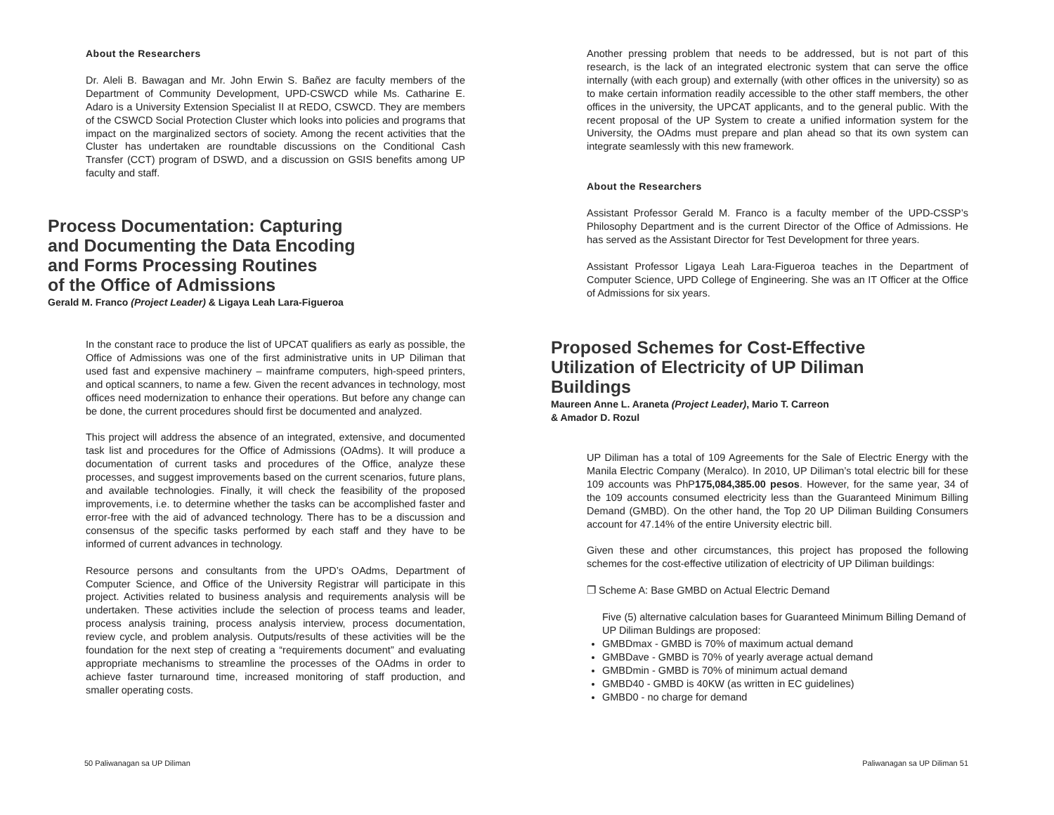About the Researchers
Dr. Aleli B. Bawagan and Mr. John Erwin S. Bañez are faculty members of the Department of Community Development, UPD-CSWCD while Ms. Catharine E. Adaro is a University Extension Specialist II at REDO, CSWCD. They are members of the CSWCD Social Protection Cluster which looks into policies and programs that impact on the marginalized sectors of society. Among the recent activities that the Cluster has undertaken are roundtable discussions on the Conditional Cash Transfer (CCT) program of DSWD, and a discussion on GSIS benefits among UP faculty and staff.
Process Documentation: Capturing
and Documenting the Data Encoding
and Forms Processing Routines
of the Office of Admissions
Gerald M. Franco (Project Leader) & Ligaya Leah Lara-Figueroa
In the constant race to produce the list of UPCAT qualifiers as early as possible, the Office of Admissions was one of the first administrative units in UP Diliman that used fast and expensive machinery – mainframe computers, high-speed printers, and optical scanners, to name a few. Given the recent advances in technology, most offices need modernization to enhance their operations. But before any change can be done, the current procedures should first be documented and analyzed.
This project will address the absence of an integrated, extensive, and documented task list and procedures for the Office of Admissions (OAdms). It will produce a documentation of current tasks and procedures of the Office, analyze these processes, and suggest improvements based on the current scenarios, future plans, and available technologies. Finally, it will check the feasibility of the proposed improvements, i.e. to determine whether the tasks can be accomplished faster and error-free with the aid of advanced technology. There has to be a discussion and consensus of the specific tasks performed by each staff and they have to be informed of current advances in technology.
Resource persons and consultants from the UPD’s OAdms, Department of Computer Science, and Office of the University Registrar will participate in this project. Activities related to business analysis and requirements analysis will be undertaken. These activities include the selection of process teams and leader, process analysis training, process analysis interview, process documentation, review cycle, and problem analysis. Outputs/results of these activities will be the foundation for the next step of creating a “requirements document” and evaluating appropriate mechanisms to streamline the processes of the OAdms in order to achieve faster turnaround time, increased monitoring of staff production, and smaller operating costs.
50 Paliwanagan sa UP Diliman
Another pressing problem that needs to be addressed, but is not part of this research, is the lack of an integrated electronic system that can serve the office internally (with each group) and externally (with other offices in the university) so as to make certain information readily accessible to the other staff members, the other offices in the university, the UPCAT applicants, and to the general public. With the recent proposal of the UP System to create a unified information system for the University, the OAdms must prepare and plan ahead so that its own system can integrate seamlessly with this new framework.
About the Researchers
Assistant Professor Gerald M. Franco is a faculty member of the UPD-CSSP’s Philosophy Department and is the current Director of the Office of Admissions. He has served as the Assistant Director for Test Development for three years.
Assistant Professor Ligaya Leah Lara-Figueroa teaches in the Department of Computer Science, UPD College of Engineering. She was an IT Officer at the Office of Admissions for six years.
Proposed Schemes for Cost-Effective Utilization of Electricity of UP Diliman Buildings
Maureen Anne L. Araneta (Project Leader), Mario T. Carreon
& Amador D. Rozul
UP Diliman has a total of 109 Agreements for the Sale of Electric Energy with the Manila Electric Company (Meralco). In 2010, UP Diliman’s total electric bill for these 109 accounts was PhP175,084,385.00 pesos. However, for the same year, 34 of the 109 accounts consumed electricity less than the Guaranteed Minimum Billing Demand (GMBD). On the other hand, the Top 20 UP Diliman Building Consumers account for 47.14% of the entire University electric bill.
Given these and other circumstances, this project has proposed the following schemes for the cost-effective utilization of electricity of UP Diliman buildings:
❐ Scheme A: Base GMBD on Actual Electric Demand
Five (5) alternative calculation bases for Guaranteed Minimum Billing Demand of UP Diliman Buldings are proposed:
GMBDmax - GMBD is 70% of maximum actual demand
GMBDave - GMBD is 70% of yearly average actual demand
GMBDmin - GMBD is 70% of minimum actual demand
GMBD40 - GMBD is 40KW (as written in EC guidelines)
GMBD0 - no charge for demand
Paliwanagan sa UP Diliman 51